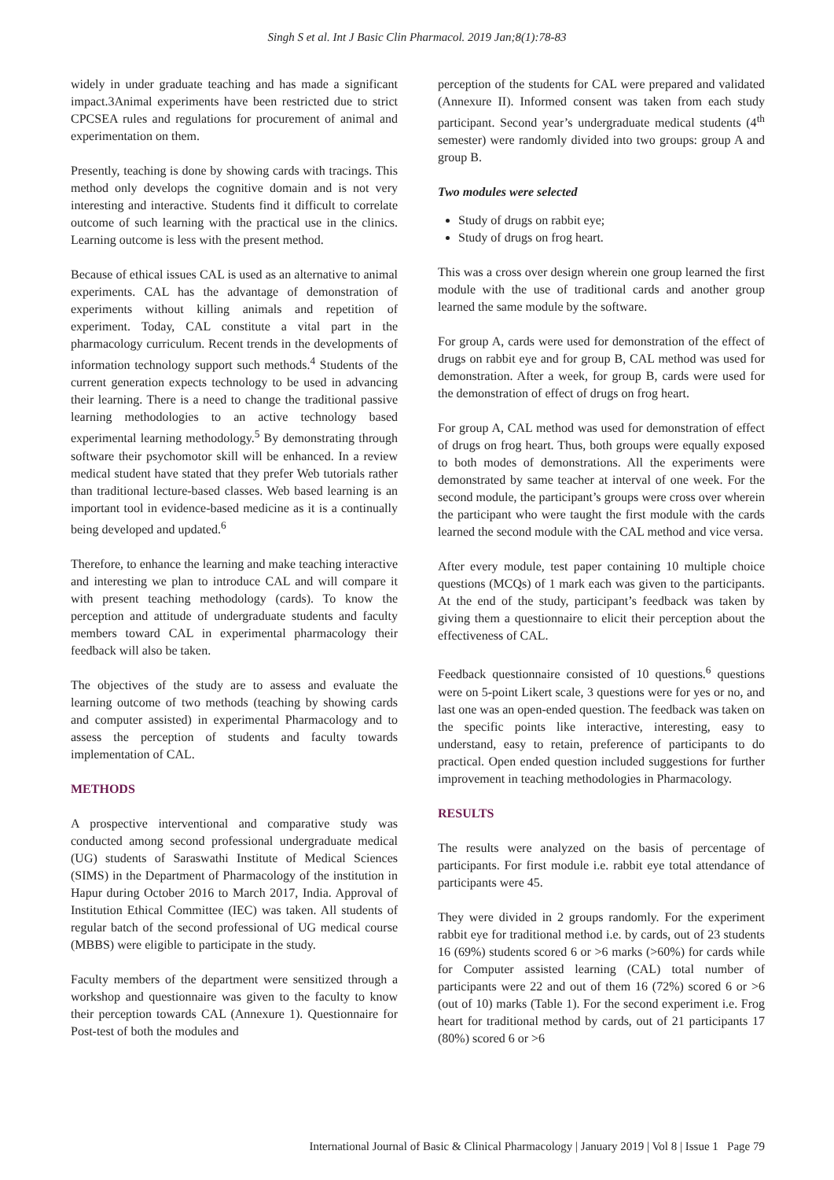Singh S et al. Int J Basic Clin Pharmacol. 2019 Jan;8(1):78-83
widely in under graduate teaching and has made a significant impact.3Animal experiments have been restricted due to strict CPCSEA rules and regulations for procurement of animal and experimentation on them.
Presently, teaching is done by showing cards with tracings. This method only develops the cognitive domain and is not very interesting and interactive. Students find it difficult to correlate outcome of such learning with the practical use in the clinics. Learning outcome is less with the present method.
Because of ethical issues CAL is used as an alternative to animal experiments. CAL has the advantage of demonstration of experiments without killing animals and repetition of experiment. Today, CAL constitute a vital part in the pharmacology curriculum. Recent trends in the developments of information technology support such methods.<sup>4</sup> Students of the current generation expects technology to be used in advancing their learning. There is a need to change the traditional passive learning methodologies to an active technology based experimental learning methodology.<sup>5</sup> By demonstrating through software their psychomotor skill will be enhanced. In a review medical student have stated that they prefer Web tutorials rather than traditional lecture-based classes. Web based learning is an important tool in evidence-based medicine as it is a continually being developed and updated.<sup>6</sup>
Therefore, to enhance the learning and make teaching interactive and interesting we plan to introduce CAL and will compare it with present teaching methodology (cards). To know the perception and attitude of undergraduate students and faculty members toward CAL in experimental pharmacology their feedback will also be taken.
The objectives of the study are to assess and evaluate the learning outcome of two methods (teaching by showing cards and computer assisted) in experimental Pharmacology and to assess the perception of students and faculty towards implementation of CAL.
METHODS
A prospective interventional and comparative study was conducted among second professional undergraduate medical (UG) students of Saraswathi Institute of Medical Sciences (SIMS) in the Department of Pharmacology of the institution in Hapur during October 2016 to March 2017, India. Approval of Institution Ethical Committee (IEC) was taken. All students of regular batch of the second professional of UG medical course (MBBS) were eligible to participate in the study.
Faculty members of the department were sensitized through a workshop and questionnaire was given to the faculty to know their perception towards CAL (Annexure 1). Questionnaire for Post-test of both the modules and
perception of the students for CAL were prepared and validated (Annexure II). Informed consent was taken from each study participant. Second year’s undergraduate medical students (4<sup>th</sup> semester) were randomly divided into two groups: group A and group B.
Two modules were selected
Study of drugs on rabbit eye;
Study of drugs on frog heart.
This was a cross over design wherein one group learned the first module with the use of traditional cards and another group learned the same module by the software.
For group A, cards were used for demonstration of the effect of drugs on rabbit eye and for group B, CAL method was used for demonstration. After a week, for group B, cards were used for the demonstration of effect of drugs on frog heart.
For group A, CAL method was used for demonstration of effect of drugs on frog heart. Thus, both groups were equally exposed to both modes of demonstrations. All the experiments were demonstrated by same teacher at interval of one week. For the second module, the participant’s groups were cross over wherein the participant who were taught the first module with the cards learned the second module with the CAL method and vice versa.
After every module, test paper containing 10 multiple choice questions (MCQs) of 1 mark each was given to the participants. At the end of the study, participant’s feedback was taken by giving them a questionnaire to elicit their perception about the effectiveness of CAL.
Feedback questionnaire consisted of 10 questions.<sup>6</sup> questions were on 5-point Likert scale, 3 questions were for yes or no, and last one was an open-ended question. The feedback was taken on the specific points like interactive, interesting, easy to understand, easy to retain, preference of participants to do practical. Open ended question included suggestions for further improvement in teaching methodologies in Pharmacology.
RESULTS
The results were analyzed on the basis of percentage of participants. For first module i.e. rabbit eye total attendance of participants were 45.
They were divided in 2 groups randomly. For the experiment rabbit eye for traditional method i.e. by cards, out of 23 students 16 (69%) students scored 6 or >6 marks (>60%) for cards while for Computer assisted learning (CAL) total number of participants were 22 and out of them 16 (72%) scored 6 or >6 (out of 10) marks (Table 1). For the second experiment i.e. Frog heart for traditional method by cards, out of 21 participants 17 (80%) scored 6 or >6
International Journal of Basic & Clinical Pharmacology | January 2019 | Vol 8 | Issue 1 Page 79